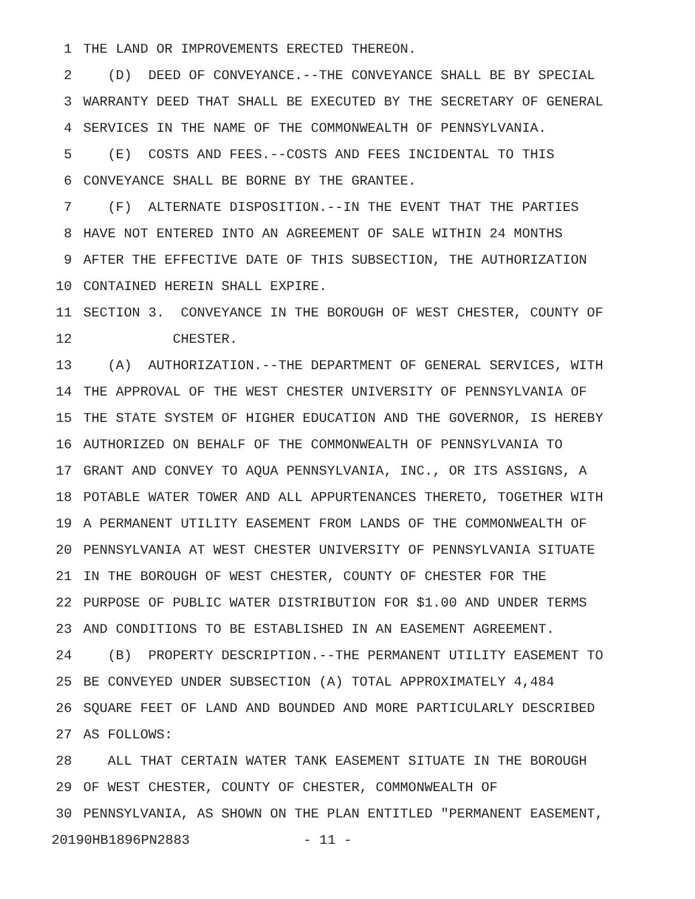1 THE LAND OR IMPROVEMENTS ERECTED THEREON.
2 (D) DEED OF CONVEYANCE.--THE CONVEYANCE SHALL BE BY SPECIAL
3 WARRANTY DEED THAT SHALL BE EXECUTED BY THE SECRETARY OF GENERAL
4 SERVICES IN THE NAME OF THE COMMONWEALTH OF PENNSYLVANIA.
5 (E) COSTS AND FEES.--COSTS AND FEES INCIDENTAL TO THIS
6 CONVEYANCE SHALL BE BORNE BY THE GRANTEE.
7 (F) ALTERNATE DISPOSITION.--IN THE EVENT THAT THE PARTIES
8 HAVE NOT ENTERED INTO AN AGREEMENT OF SALE WITHIN 24 MONTHS
9 AFTER THE EFFECTIVE DATE OF THIS SUBSECTION, THE AUTHORIZATION
10 CONTAINED HEREIN SHALL EXPIRE.
11 SECTION 3. CONVEYANCE IN THE BOROUGH OF WEST CHESTER, COUNTY OF
12 CHESTER.
13 (A) AUTHORIZATION.--THE DEPARTMENT OF GENERAL SERVICES, WITH
14 THE APPROVAL OF THE WEST CHESTER UNIVERSITY OF PENNSYLVANIA OF
15 THE STATE SYSTEM OF HIGHER EDUCATION AND THE GOVERNOR, IS HEREBY
16 AUTHORIZED ON BEHALF OF THE COMMONWEALTH OF PENNSYLVANIA TO
17 GRANT AND CONVEY TO AQUA PENNSYLVANIA, INC., OR ITS ASSIGNS, A
18 POTABLE WATER TOWER AND ALL APPURTENANCES THERETO, TOGETHER WITH
19 A PERMANENT UTILITY EASEMENT FROM LANDS OF THE COMMONWEALTH OF
20 PENNSYLVANIA AT WEST CHESTER UNIVERSITY OF PENNSYLVANIA SITUATE
21 IN THE BOROUGH OF WEST CHESTER, COUNTY OF CHESTER FOR THE
22 PURPOSE OF PUBLIC WATER DISTRIBUTION FOR $1.00 AND UNDER TERMS
23 AND CONDITIONS TO BE ESTABLISHED IN AN EASEMENT AGREEMENT.
24 (B) PROPERTY DESCRIPTION.--THE PERMANENT UTILITY EASEMENT TO
25 BE CONVEYED UNDER SUBSECTION (A) TOTAL APPROXIMATELY 4,484
26 SQUARE FEET OF LAND AND BOUNDED AND MORE PARTICULARLY DESCRIBED
27 AS FOLLOWS:
28 ALL THAT CERTAIN WATER TANK EASEMENT SITUATE IN THE BOROUGH
29 OF WEST CHESTER, COUNTY OF CHESTER, COMMONWEALTH OF
30 PENNSYLVANIA, AS SHOWN ON THE PLAN ENTITLED "PERMANENT EASEMENT,
20190HB1896PN2883 - 11 -